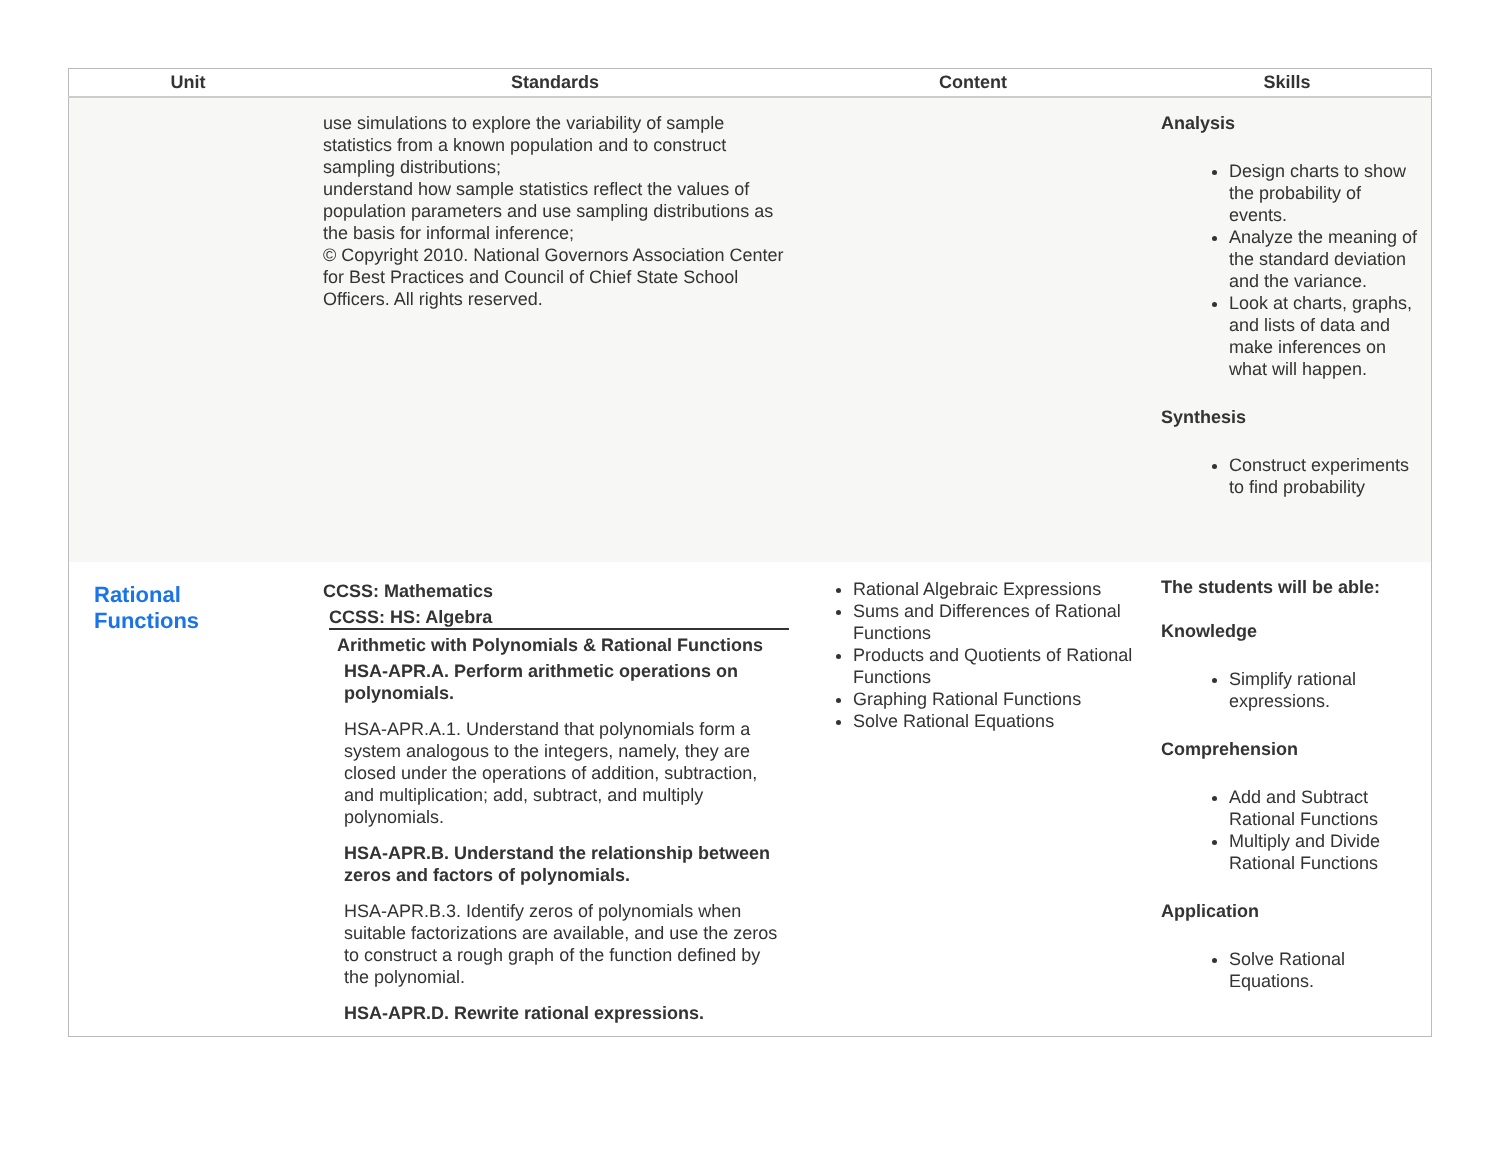| Unit | Standards | Content | Skills |
| --- | --- | --- | --- |
| | use simulations to explore the variability of sample statistics from a known population and to construct sampling distributions; understand how sample statistics reflect the values of population parameters and use sampling distributions as the basis for informal inference; © Copyright 2010. National Governors Association Center for Best Practices and Council of Chief State School Officers. All rights reserved. | | Analysis Design charts to show the probability of events. Analyze the meaning of the standard deviation and the variance. Look at charts, graphs, and lists of data and make inferences on what will happen. Synthesis Construct experiments to find probability |
| Rational Functions | CCSS: Mathematics CCSS: HS: Algebra Arithmetic with Polynomials & Rational Functions HSA-APR.A. Perform arithmetic operations on polynomials. HSA-APR.A.1. Understand that polynomials form a system analogous to the integers, namely, they are closed under the operations of addition, subtraction, and multiplication; add, subtract, and multiply polynomials. HSA-APR.B. Understand the relationship between zeros and factors of polynomials. HSA-APR.B.3. Identify zeros of polynomials when suitable factorizations are available, and use the zeros to construct a rough graph of the function defined by the polynomial. HSA-APR.D. Rewrite rational expressions. | Rational Algebraic Expressions Sums and Differences of Rational Functions Products and Quotients of Rational Functions Graphing Rational Functions Solve Rational Equations | The students will be able: Knowledge Simplify rational expressions. Comprehension Add and Subtract Rational Functions Multiply and Divide Rational Functions Application Solve Rational Equations. |